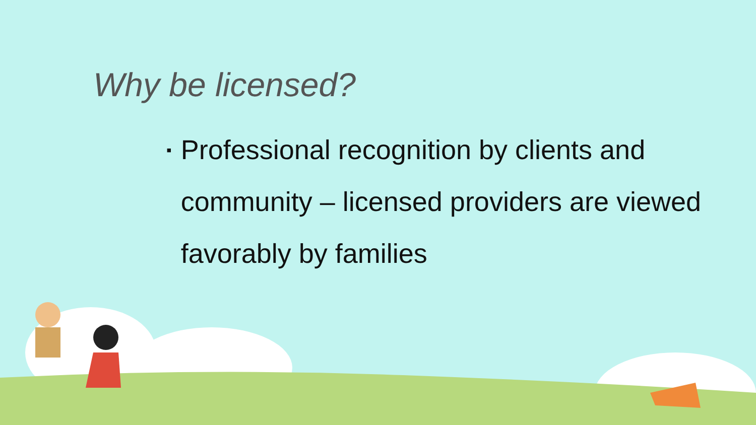Why be licensed?
▪ Professional recognition by clients and community – licensed providers are viewed favorably by families